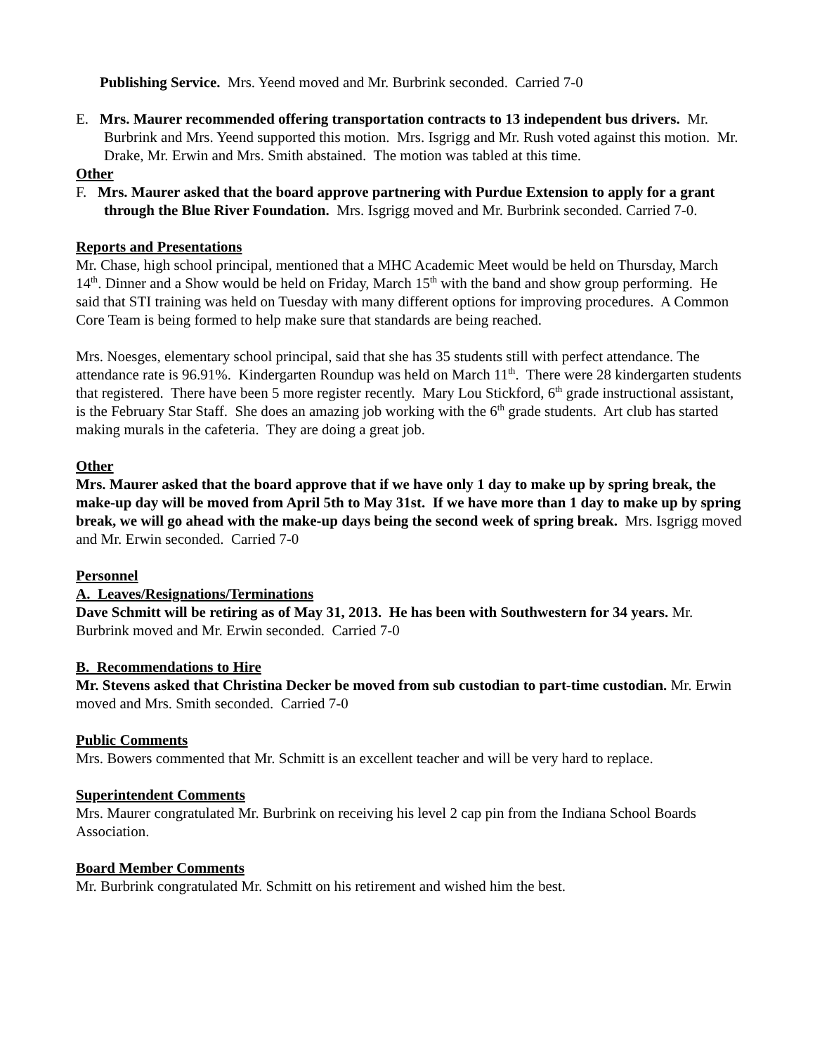Publishing Service. Mrs. Yeend moved and Mr. Burbrink seconded. Carried 7-0
E. Mrs. Maurer recommended offering transportation contracts to 13 independent bus drivers. Mr. Burbrink and Mrs. Yeend supported this motion. Mrs. Isgrigg and Mr. Rush voted against this motion. Mr. Drake, Mr. Erwin and Mrs. Smith abstained. The motion was tabled at this time.
Other
F. Mrs. Maurer asked that the board approve partnering with Purdue Extension to apply for a grant through the Blue River Foundation. Mrs. Isgrigg moved and Mr. Burbrink seconded. Carried 7-0.
Reports and Presentations
Mr. Chase, high school principal, mentioned that a MHC Academic Meet would be held on Thursday, March 14<sup>th</sup>. Dinner and a Show would be held on Friday, March 15<sup>th</sup> with the band and show group performing. He said that STI training was held on Tuesday with many different options for improving procedures. A Common Core Team is being formed to help make sure that standards are being reached.
Mrs. Noesges, elementary school principal, said that she has 35 students still with perfect attendance. The attendance rate is 96.91%. Kindergarten Roundup was held on March 11<sup>th</sup>. There were 28 kindergarten students that registered. There have been 5 more register recently. Mary Lou Stickford, 6<sup>th</sup> grade instructional assistant, is the February Star Staff. She does an amazing job working with the 6<sup>th</sup> grade students. Art club has started making murals in the cafeteria. They are doing a great job.
Other
Mrs. Maurer asked that the board approve that if we have only 1 day to make up by spring break, the make-up day will be moved from April 5th to May 31st. If we have more than 1 day to make up by spring break, we will go ahead with the make-up days being the second week of spring break. Mrs. Isgrigg moved and Mr. Erwin seconded. Carried 7-0
Personnel
A. Leaves/Resignations/Terminations
Dave Schmitt will be retiring as of May 31, 2013. He has been with Southwestern for 34 years. Mr. Burbrink moved and Mr. Erwin seconded. Carried 7-0
B. Recommendations to Hire
Mr. Stevens asked that Christina Decker be moved from sub custodian to part-time custodian. Mr. Erwin moved and Mrs. Smith seconded. Carried 7-0
Public Comments
Mrs. Bowers commented that Mr. Schmitt is an excellent teacher and will be very hard to replace.
Superintendent Comments
Mrs. Maurer congratulated Mr. Burbrink on receiving his level 2 cap pin from the Indiana School Boards Association.
Board Member Comments
Mr. Burbrink congratulated Mr. Schmitt on his retirement and wished him the best.